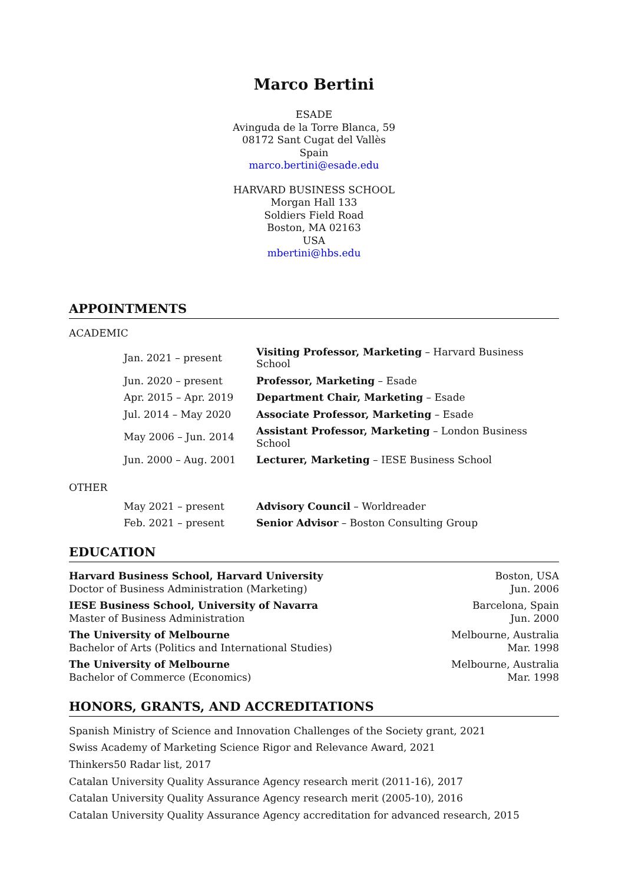Marco Bertini
ESADE
Avinguda de la Torre Blanca, 59
08172 Sant Cugat del Vallès
Spain
marco.bertini@esade.edu
HARVARD BUSINESS SCHOOL
Morgan Hall 133
Soldiers Field Road
Boston, MA 02163
USA
mbertini@hbs.edu
APPOINTMENTS
ACADEMIC
| Jan. 2021 – present | Visiting Professor, Marketing – Harvard Business School |
| Jun. 2020 – present | Professor, Marketing – Esade |
| Apr. 2015 – Apr. 2019 | Department Chair, Marketing – Esade |
| Jul. 2014 – May 2020 | Associate Professor, Marketing – Esade |
| May 2006 – Jun. 2014 | Assistant Professor, Marketing – London Business School |
| Jun. 2000 – Aug. 2001 | Lecturer, Marketing – IESE Business School |
OTHER
| May 2021 – present | Advisory Council – Worldreader |
| Feb. 2021 – present | Senior Advisor – Boston Consulting Group |
EDUCATION
| Harvard Business School, Harvard University Doctor of Business Administration (Marketing) | Boston, USA Jun. 2006 |
| IESE Business School, University of Navarra Master of Business Administration | Barcelona, Spain Jun. 2000 |
| The University of Melbourne Bachelor of Arts (Politics and International Studies) | Melbourne, Australia Mar. 1998 |
| The University of Melbourne Bachelor of Commerce (Economics) | Melbourne, Australia Mar. 1998 |
HONORS, GRANTS, AND ACCREDITATIONS
Spanish Ministry of Science and Innovation Challenges of the Society grant, 2021
Swiss Academy of Marketing Science Rigor and Relevance Award, 2021
Thinkers50 Radar list, 2017
Catalan University Quality Assurance Agency research merit (2011-16), 2017
Catalan University Quality Assurance Agency research merit (2005-10), 2016
Catalan University Quality Assurance Agency accreditation for advanced research, 2015